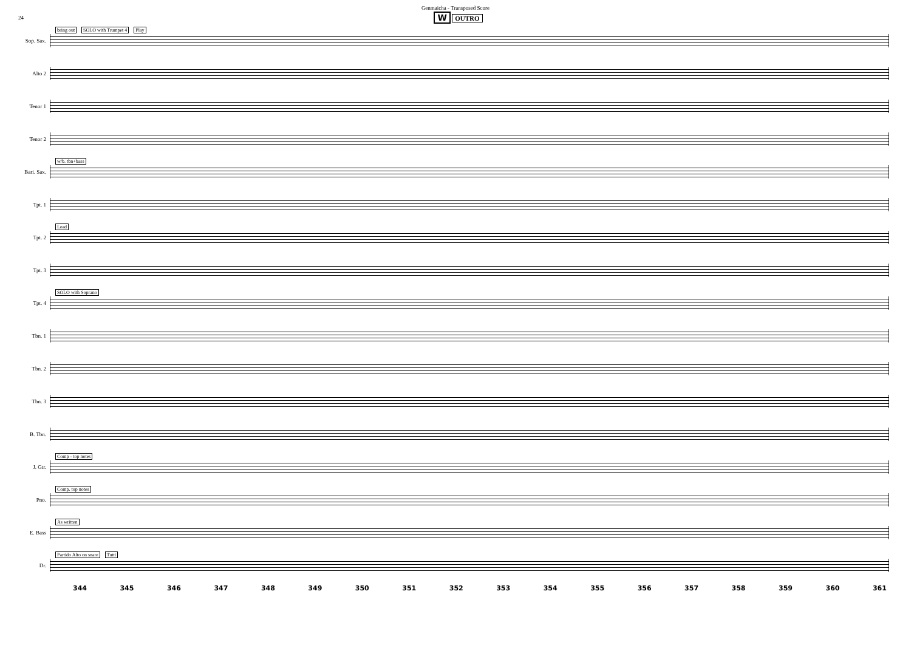Genmaicha - Transposed Score
24 W OUTRO
Sop. Sax.
bring out SOLO with Trumpet 4 Play
Alto 2
Tenor 1
Tenor 2
Bari. Sax.
w/b. tbn+bass
Tpt. 1
Tpt. 2
Lead
Tpt. 3
Tpt. 4
SOLO with Soprano
Tbn. 1
Tbn. 2
Tbn. 3
B. Tbn.
J. Gtr.
Comp - top notes
Pno.
Comp. top notes
E. Bass
As written
Dr.
Partido Alto on snare Tutti
344 345 346 347 348 349 350 351 352 353 354 355 356 357 358 359 360 361